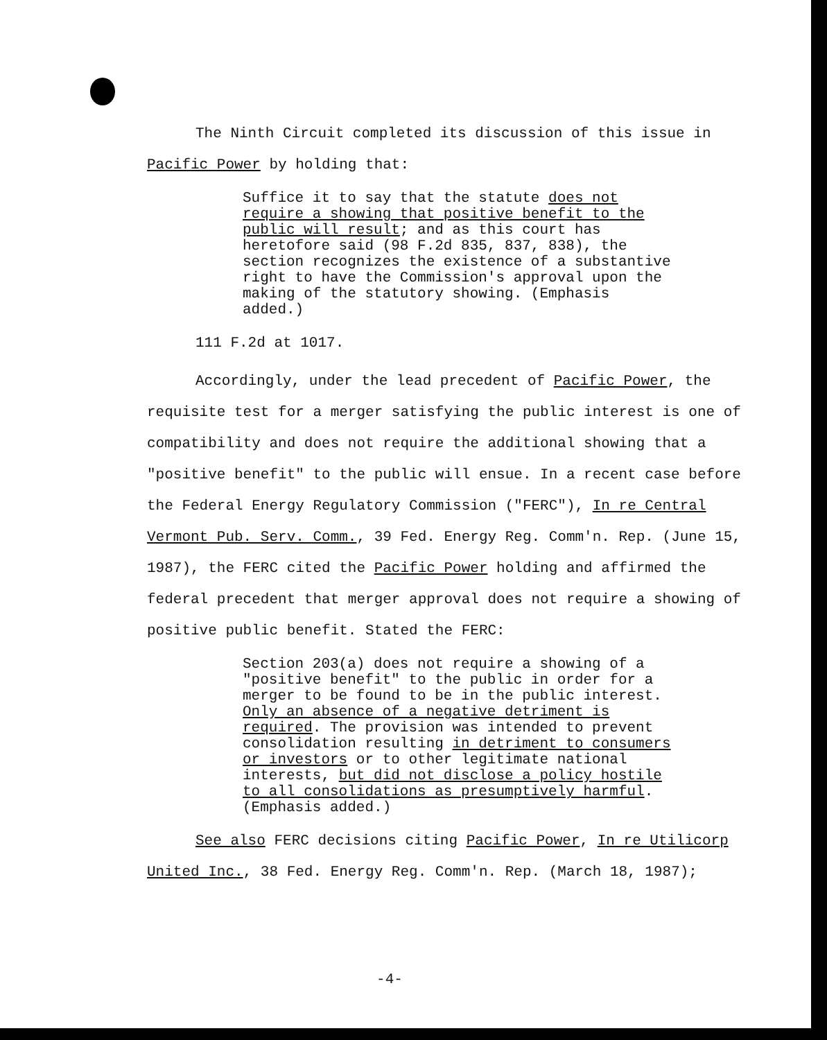The Ninth Circuit completed its discussion of this issue in Pacific Power by holding that:
Suffice it to say that the statute does not require a showing that positive benefit to the public will result; and as this court has heretofore said (98 F.2d 835, 837, 838), the section recognizes the existence of a substantive right to have the Commission's approval upon the making of the statutory showing. (Emphasis added.)
111 F.2d at 1017.
Accordingly, under the lead precedent of Pacific Power, the requisite test for a merger satisfying the public interest is one of compatibility and does not require the additional showing that a "positive benefit" to the public will ensue. In a recent case before the Federal Energy Regulatory Commission ("FERC"), In re Central Vermont Pub. Serv. Comm., 39 Fed. Energy Reg. Comm'n. Rep. (June 15, 1987), the FERC cited the Pacific Power holding and affirmed the federal precedent that merger approval does not require a showing of positive public benefit. Stated the FERC:
Section 203(a) does not require a showing of a "positive benefit" to the public in order for a merger to be found to be in the public interest. Only an absence of a negative detriment is required. The provision was intended to prevent consolidation resulting in detriment to consumers or investors or to other legitimate national interests, but did not disclose a policy hostile to all consolidations as presumptively harmful. (Emphasis added.)
See also FERC decisions citing Pacific Power, In re Utilicorp United Inc., 38 Fed. Energy Reg. Comm'n. Rep. (March 18, 1987);
-4-